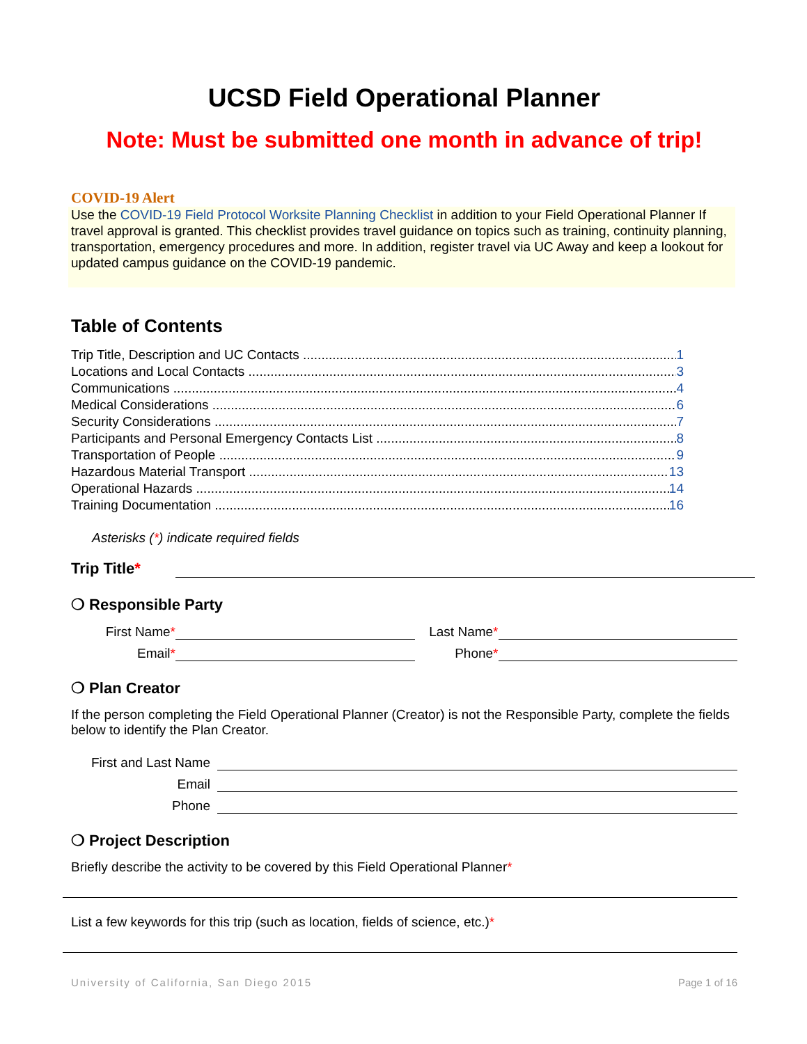UCSD Field Operational Planner
Note: Must be submitted one month in advance of trip!
COVID-19 Alert
Use the COVID-19 Field Protocol Worksite Planning Checklist in addition to your Field Operational Planner If travel approval is granted. This checklist provides travel guidance on topics such as training, continuity planning, transportation, emergency procedures and more. In addition, register travel via UC Away and keep a lookout for updated campus guidance on the COVID-19 pandemic.
Table of Contents
Trip Title, Description and UC Contacts 1
Locations and Local Contacts 3
Communications 4
Medical Considerations 6
Security Considerations 7
Participants and Personal Emergency Contacts List 8
Transportation of People 9
Hazardous Material Transport 13
Operational Hazards 14
Training Documentation 16
Asterisks (*) indicate required fields
Trip Title*
❍ Responsible Party
First Name* Last Name*
Email* Phone*
❍ Plan Creator
If the person completing the Field Operational Planner (Creator) is not the Responsible Party, complete the fields below to identify the Plan Creator.
First and Last Name
Email
Phone
❍ Project Description
Briefly describe the activity to be covered by this Field Operational Planner*
List a few keywords for this trip (such as location, fields of science, etc.)*
University of California, San Diego 2015 Page 1 of 16